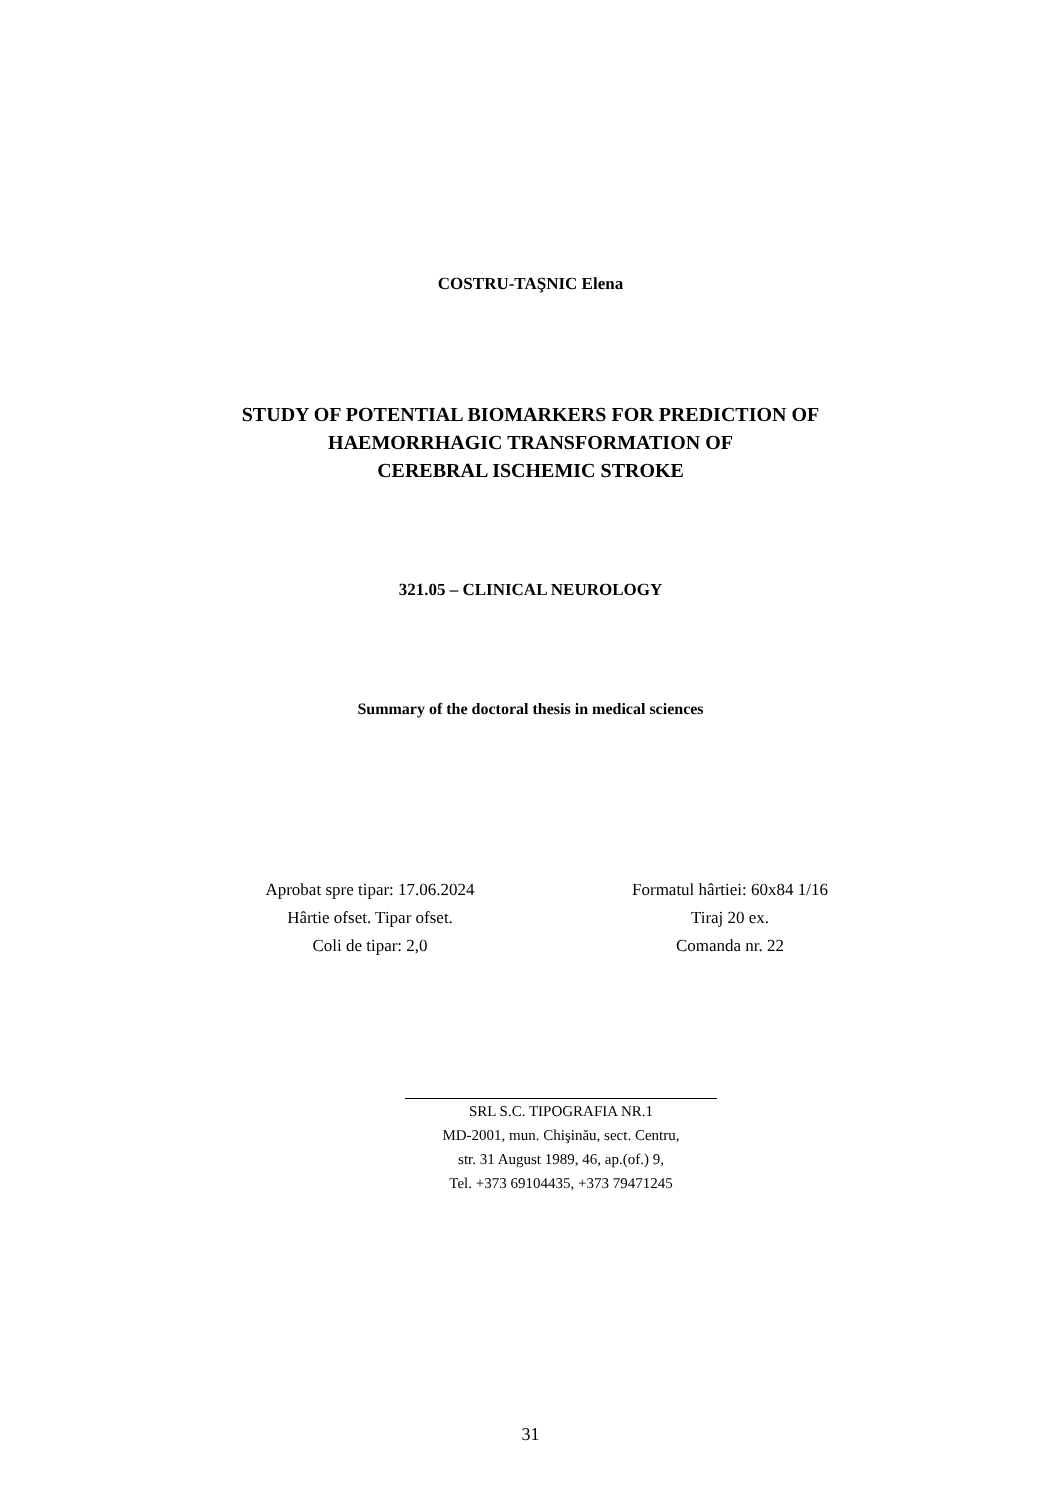COSTRU-TAŞNIC Elena
STUDY OF POTENTIAL BIOMARKERS FOR PREDICTION OF
HAEMORRHAGIC TRANSFORMATION OF
CEREBRAL ISCHEMIC STROKE
321.05 – CLINICAL NEUROLOGY
Summary of the doctoral thesis in medical sciences
Aprobat spre tipar: 17.06.2024
Hârtie ofset. Tipar ofset.
Coli de tipar: 2,0
Formatul hârtiei: 60x84 1/16
Tiraj 20 ex.
Comanda nr. 22
SRL S.C. TIPOGRAFIA NR.1
MD-2001, mun. Chişinău, sect. Centru,
str. 31 August 1989, 46, ap.(of.) 9,
Tel. +373 69104435, +373 79471245
31